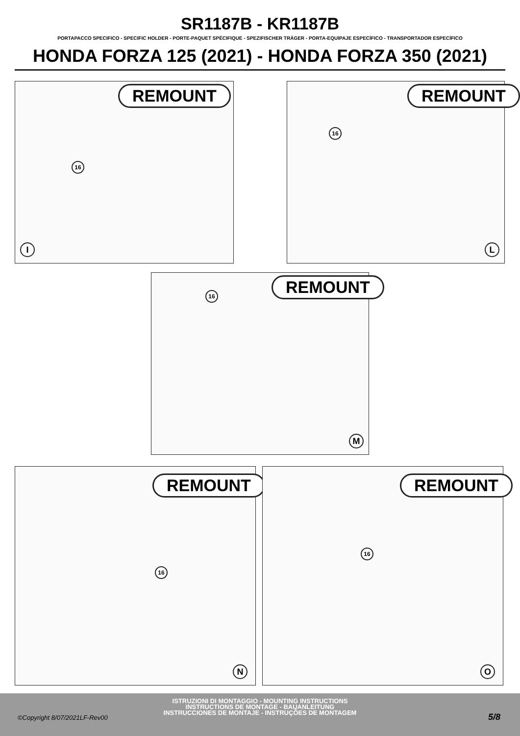SR1187B - KR1187B
PORTAPACCO SPECIFICO - SPECIFIC HOLDER - PORTE-PAQUET SPÉCIFIQUE - SPEZIFISCHER TRÄGER - PORTA-EQUIPAJE ESPECÍFICO - TRANSPORTADOR ESPECÍFICO
HONDA FORZA 125 (2021) - HONDA FORZA 350 (2021)
REMOUNT
16
I
REMOUNT
16
L
REMOUNT
16
M
REMOUNT
16
N
REMOUNT
16
O
ISTRUZIONI DI MONTAGGIO - MOUNTING INSTRUCTIONS
INSTRUCTIONS DE MONTAGE - BAUANLEITUNG
INSTRUCCIONES DE MONTAJE - INSTRUÇÕES DE MONTAGEM
©Copyright 8/07/2021LF-Rev00 5/8